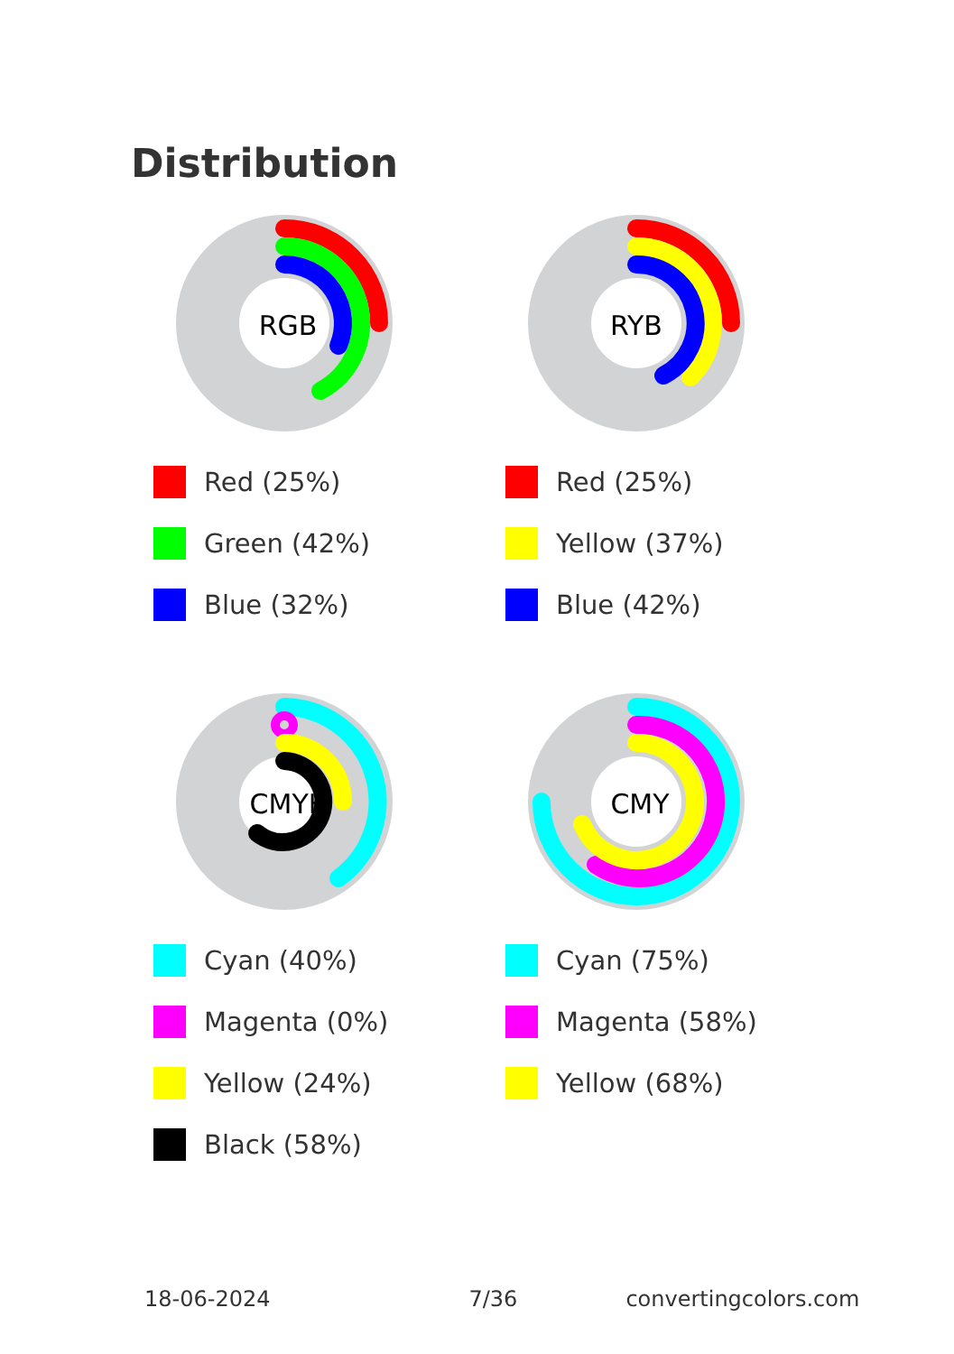Distribution
RGB
Red (25%)
Green (42%)
Blue (32%)
RYB
Red (25%)
Yellow (37%)
Blue (42%)
CMYK
Cyan (40%)
Magenta (0%)
Yellow (24%)
Black (58%)
CMY
Cyan (75%)
Magenta (58%)
Yellow (68%)
18-06-2024 7/36 convertingcolors.com